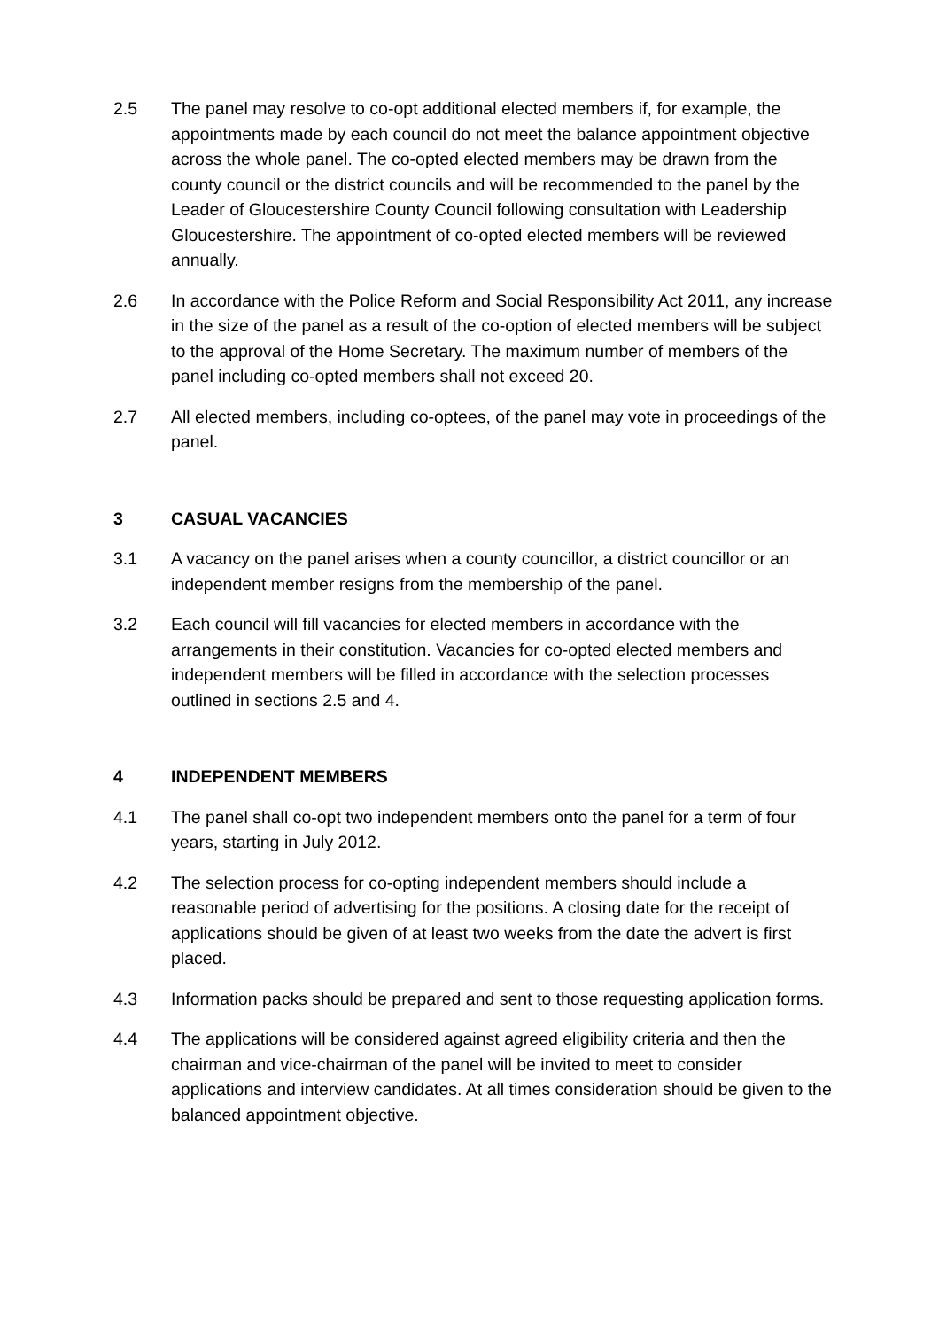2.5 The panel may resolve to co-opt additional elected members if, for example, the appointments made by each council do not meet the balance appointment objective across the whole panel. The co-opted elected members may be drawn from the county council or the district councils and will be recommended to the panel by the Leader of Gloucestershire County Council following consultation with Leadership Gloucestershire. The appointment of co-opted elected members will be reviewed annually.
2.6 In accordance with the Police Reform and Social Responsibility Act 2011, any increase in the size of the panel as a result of the co-option of elected members will be subject to the approval of the Home Secretary. The maximum number of members of the panel including co-opted members shall not exceed 20.
2.7 All elected members, including co-optees, of the panel may vote in proceedings of the panel.
3 CASUAL VACANCIES
3.1 A vacancy on the panel arises when a county councillor, a district councillor or an independent member resigns from the membership of the panel.
3.2 Each council will fill vacancies for elected members in accordance with the arrangements in their constitution. Vacancies for co-opted elected members and independent members will be filled in accordance with the selection processes outlined in sections 2.5 and 4.
4 INDEPENDENT MEMBERS
4.1 The panel shall co-opt two independent members onto the panel for a term of four years, starting in July 2012.
4.2 The selection process for co-opting independent members should include a reasonable period of advertising for the positions. A closing date for the receipt of applications should be given of at least two weeks from the date the advert is first placed.
4.3 Information packs should be prepared and sent to those requesting application forms.
4.4 The applications will be considered against agreed eligibility criteria and then the chairman and vice-chairman of the panel will be invited to meet to consider applications and interview candidates. At all times consideration should be given to the balanced appointment objective.